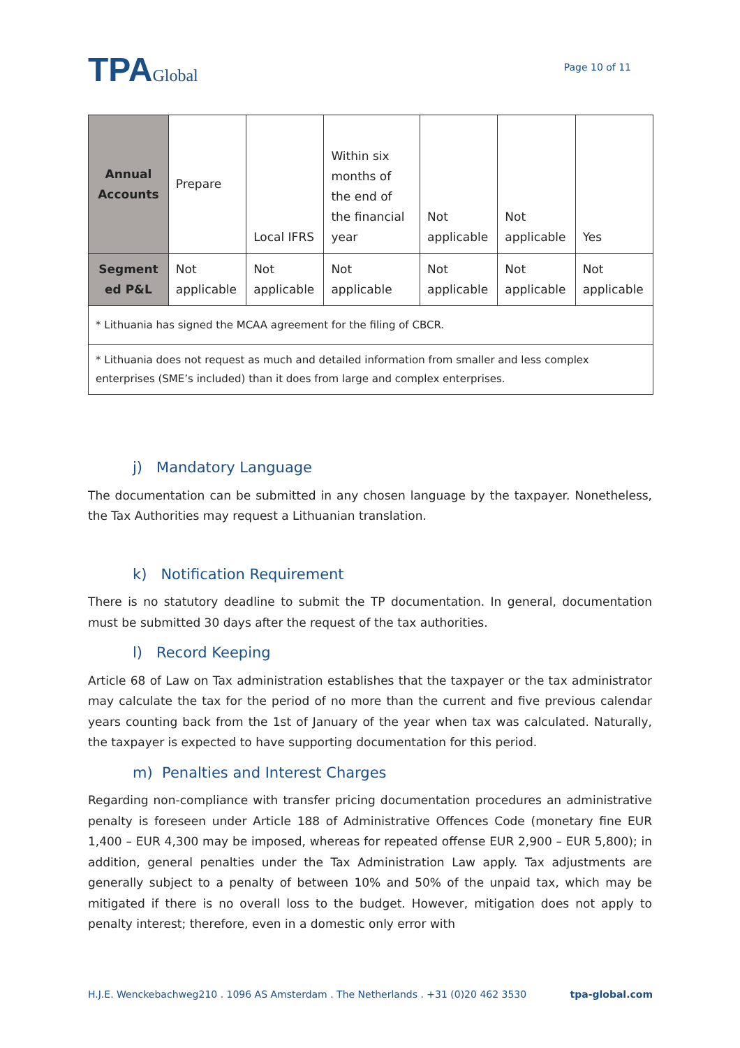TPAGlobal
Page 10 of 11
| Annual Accounts | Prepare | Local IFRS | Within six months of the end of the financial year | Not applicable | Not applicable | Yes |
| Segment ed P&L | Not applicable | Not applicable | Not applicable | Not applicable | Not applicable | Not applicable |
| * Lithuania has signed the MCAA agreement for the filing of CBCR. | | | | | | |
| * Lithuania does not request as much and detailed information from smaller and less complex enterprises (SME’s included) than it does from large and complex enterprises. | | | | | | |
j) Mandatory Language
The documentation can be submitted in any chosen language by the taxpayer. Nonetheless, the Tax Authorities may request a Lithuanian translation.
k) Notification Requirement
There is no statutory deadline to submit the TP documentation. In general, documentation must be submitted 30 days after the request of the tax authorities.
l) Record Keeping
Article 68 of Law on Tax administration establishes that the taxpayer or the tax administrator may calculate the tax for the period of no more than the current and five previous calendar years counting back from the 1st of January of the year when tax was calculated. Naturally, the taxpayer is expected to have supporting documentation for this period.
m) Penalties and Interest Charges
Regarding non-compliance with transfer pricing documentation procedures an administrative penalty is foreseen under Article 188 of Administrative Offences Code (monetary fine EUR 1,400 – EUR 4,300 may be imposed, whereas for repeated offense EUR 2,900 – EUR 5,800); in addition, general penalties under the Tax Administration Law apply. Tax adjustments are generally subject to a penalty of between 10% and 50% of the unpaid tax, which may be mitigated if there is no overall loss to the budget. However, mitigation does not apply to penalty interest; therefore, even in a domestic only error with
H.J.E. Wenckebachweg210 . 1096 AS Amsterdam . The Netherlands . +31 (0)20 462 3530 tpa-global.com